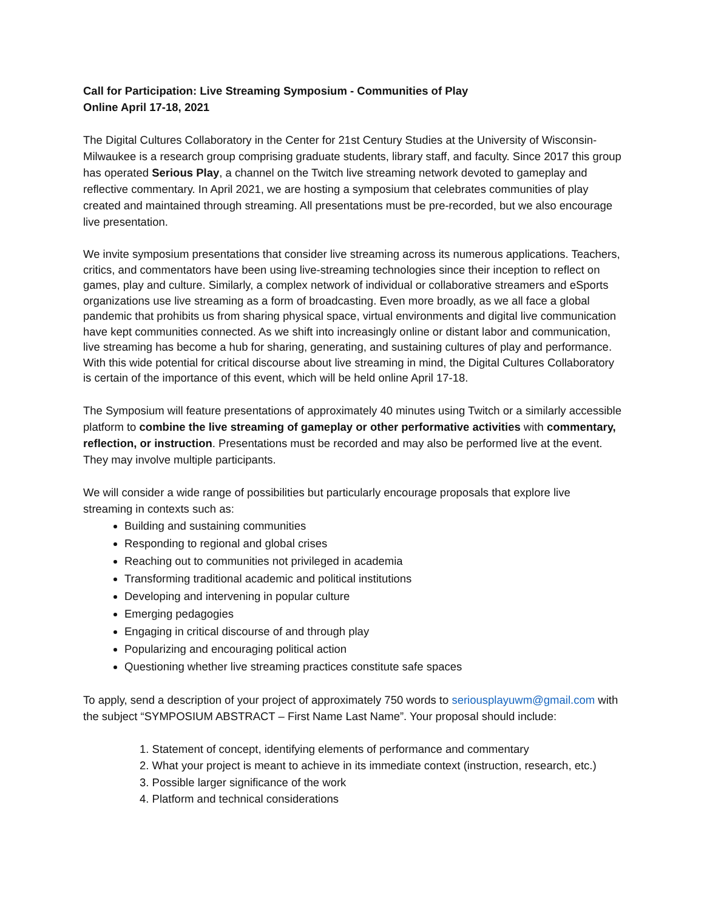Call for Participation: Live Streaming Symposium - Communities of Play
Online April 17-18, 2021
The Digital Cultures Collaboratory in the Center for 21st Century Studies at the University of Wisconsin-Milwaukee is a research group comprising graduate students, library staff, and faculty. Since 2017 this group has operated Serious Play, a channel on the Twitch live streaming network devoted to gameplay and reflective commentary. In April 2021, we are hosting a symposium that celebrates communities of play created and maintained through streaming. All presentations must be pre-recorded, but we also encourage live presentation.
We invite symposium presentations that consider live streaming across its numerous applications. Teachers, critics, and commentators have been using live-streaming technologies since their inception to reflect on games, play and culture. Similarly, a complex network of individual or collaborative streamers and eSports organizations use live streaming as a form of broadcasting. Even more broadly, as we all face a global pandemic that prohibits us from sharing physical space, virtual environments and digital live communication have kept communities connected. As we shift into increasingly online or distant labor and communication, live streaming has become a hub for sharing, generating, and sustaining cultures of play and performance. With this wide potential for critical discourse about live streaming in mind, the Digital Cultures Collaboratory is certain of the importance of this event, which will be held online April 17-18.
The Symposium will feature presentations of approximately 40 minutes using Twitch or a similarly accessible platform to combine the live streaming of gameplay or other performative activities with commentary, reflection, or instruction. Presentations must be recorded and may also be performed live at the event. They may involve multiple participants.
We will consider a wide range of possibilities but particularly encourage proposals that explore live streaming in contexts such as:
Building and sustaining communities
Responding to regional and global crises
Reaching out to communities not privileged in academia
Transforming traditional academic and political institutions
Developing and intervening in popular culture
Emerging pedagogies
Engaging in critical discourse of and through play
Popularizing and encouraging political action
Questioning whether live streaming practices constitute safe spaces
To apply, send a description of your project of approximately 750 words to seriousplayuwm@gmail.com with the subject “SYMPOSIUM ABSTRACT – First Name Last Name”. Your proposal should include:
1. Statement of concept, identifying elements of performance and commentary
2. What your project is meant to achieve in its immediate context (instruction, research, etc.)
3. Possible larger significance of the work
4. Platform and technical considerations